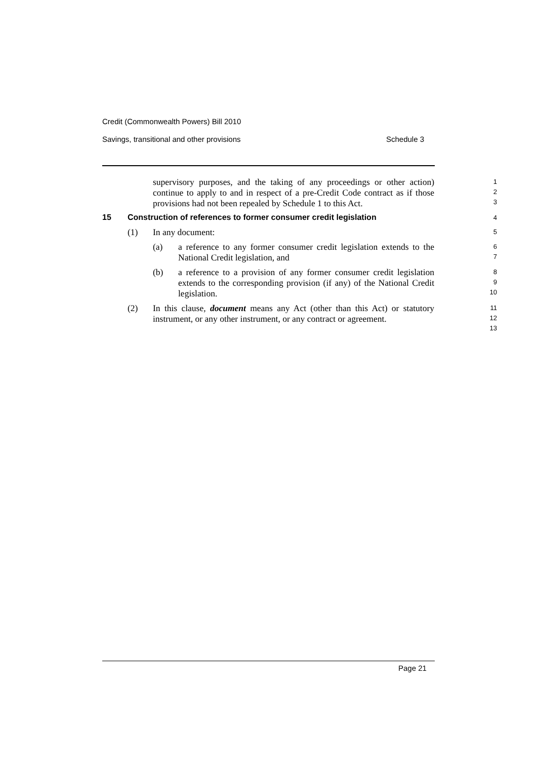Credit (Commonwealth Powers) Bill 2010
Savings, transitional and other provisions Schedule 3
supervisory purposes, and the taking of any proceedings or other action) continue to apply to and in respect of a pre-Credit Code contract as if those provisions had not been repealed by Schedule 1 to this Act.
1
2
3
15 Construction of references to former consumer credit legislation
4
(1) In any document:
5
(a) a reference to any former consumer credit legislation extends to the National Credit legislation, and
6
7
(b) a reference to a provision of any former consumer credit legislation extends to the corresponding provision (if any) of the National Credit legislation.
8
9
10
(2) In this clause, document means any Act (other than this Act) or statutory instrument, or any other instrument, or any contract or agreement.
11
12
13
Page 21